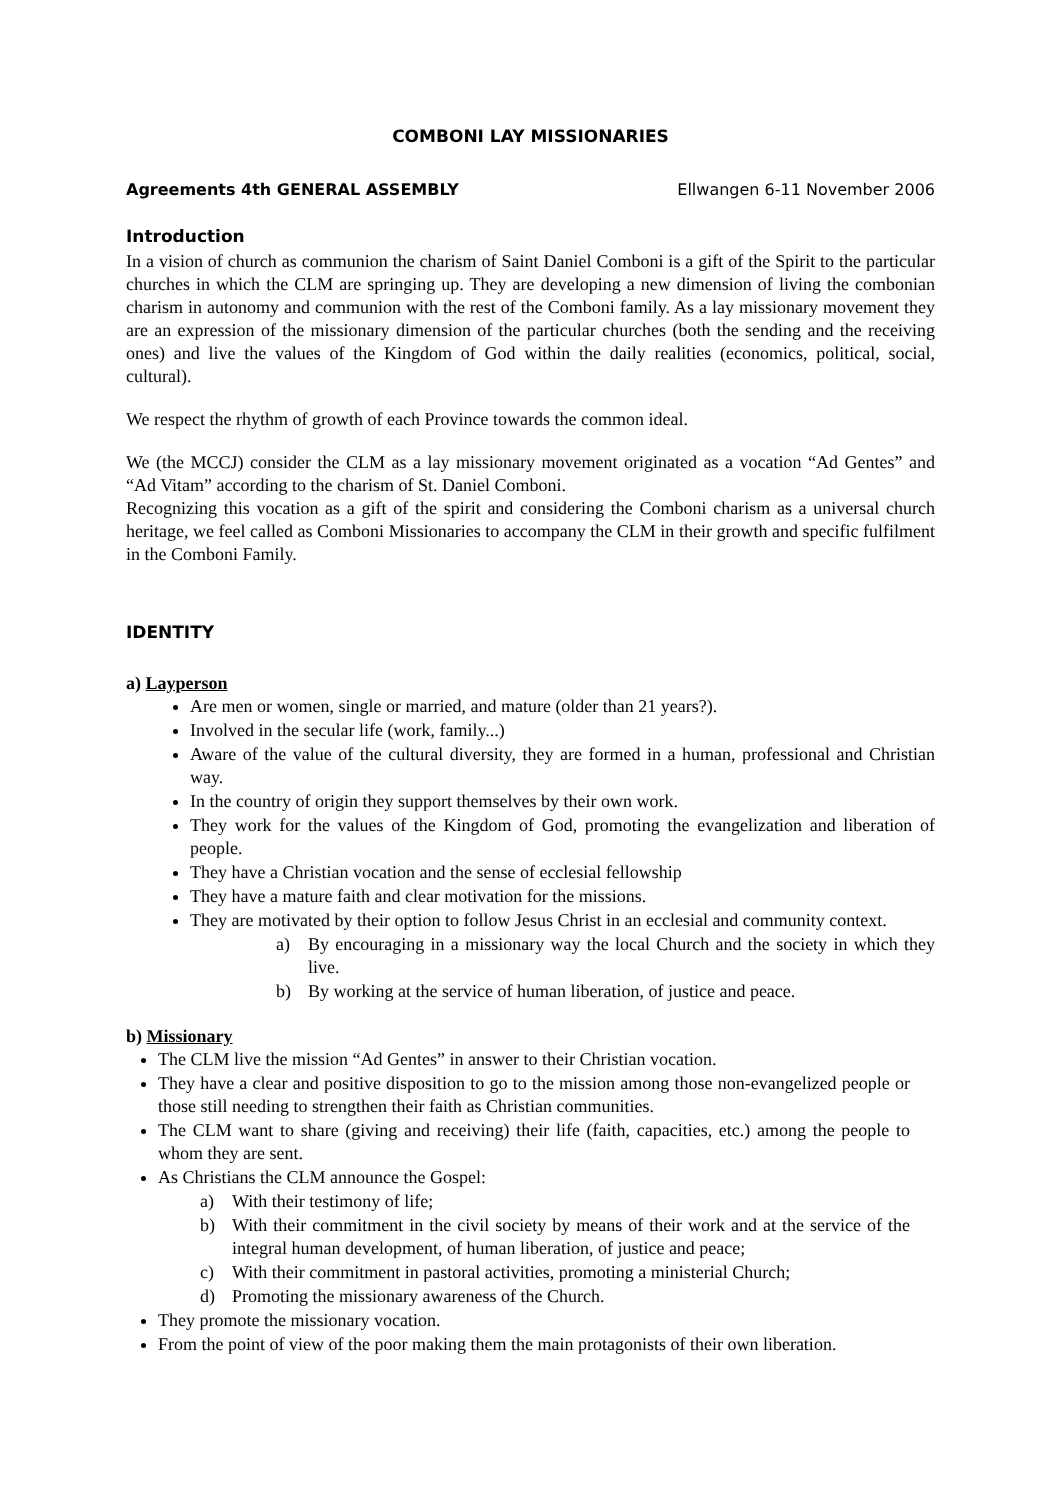COMBONI LAY MISSIONARIES
Agreements 4th GENERAL ASSEMBLY Ellwangen 6-11 November 2006
Introduction
In a vision of church as communion the charism of Saint Daniel Comboni is a gift of the Spirit to the particular churches in which the CLM are springing up. They are developing a new dimension of living the combonian charism in autonomy and communion with the rest of the Comboni family. As a lay missionary movement they are an expression of the missionary dimension of the particular churches (both the sending and the receiving ones) and live the values of the Kingdom of God within the daily realities (economics, political, social, cultural).
We respect the rhythm of growth of each Province towards the common ideal.
We (the MCCJ) consider the CLM as a lay missionary movement originated as a vocation “Ad Gentes” and “Ad Vitam” according to the charism of St. Daniel Comboni.
Recognizing this vocation as a gift of the spirit and considering the Comboni charism as a universal church heritage, we feel called as Comboni Missionaries to accompany the CLM in their growth and specific fulfilment in the Comboni Family.
IDENTITY
a) Layperson
Are men or women, single or married, and mature (older than 21 years?).
Involved in the secular life (work, family...)
Aware of the value of the cultural diversity, they are formed in a human, professional and Christian way.
In the country of origin they support themselves by their own work.
They work for the values of the Kingdom of God, promoting the evangelization and liberation of people.
They have a Christian vocation and the sense of ecclesial fellowship
They have a mature faith and clear motivation for the missions.
They are motivated by their option to follow Jesus Christ in an ecclesial and community context.
a) By encouraging in a missionary way the local Church and the society in which they live.
b) By working at the service of human liberation, of justice and peace.
b) Missionary
The CLM live the mission “Ad Gentes” in answer to their Christian vocation.
They have a clear and positive disposition to go to the mission among those non-evangelized people or those still needing to strengthen their faith as Christian communities.
The CLM want to share (giving and receiving) their life (faith, capacities, etc.) among the people to whom they are sent.
As Christians the CLM announce the Gospel:
a) With their testimony of life;
b) With their commitment in the civil society by means of their work and at the service of the integral human development, of human liberation, of justice and peace;
c) With their commitment in pastoral activities, promoting a ministerial Church;
d) Promoting the missionary awareness of the Church.
They promote the missionary vocation.
From the point of view of the poor making them the main protagonists of their own liberation.